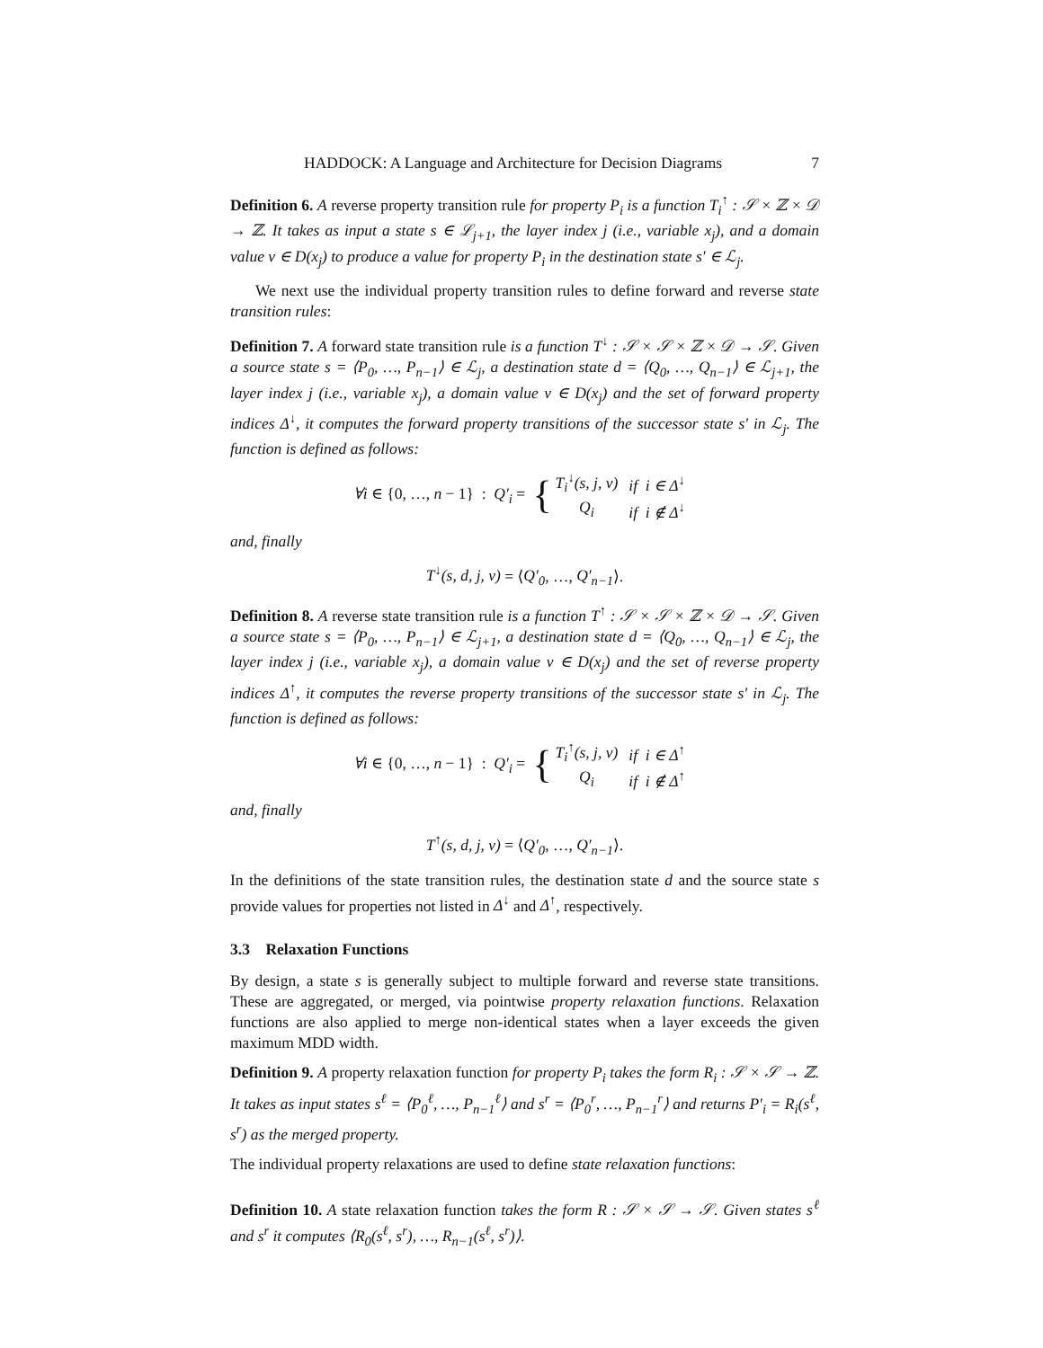HADDOCK: A Language and Architecture for Decision Diagrams 7
Definition 6. A reverse property transition rule for property P<sub>i</sub> is a function T<sub>i</sub><sup>↑</sup> : 𝒮 × ℤ × 𝒟 → ℤ. It takes as input a state s ∈ ℒ<sub>j+1</sub>, the layer index j (i.e., variable x<sub>j</sub>), and a domain value v ∈ D(x<sub>j</sub>) to produce a value for property P<sub>i</sub> in the destination state s′ ∈ ℒ<sub>j</sub>.
We next use the individual property transition rules to define forward and reverse state transition rules:
Definition 7. A forward state transition rule is a function T<sup>↓</sup> : 𝒮 × 𝒮 × ℤ × 𝒟 → 𝒮. Given a source state s = ⟨P<sub>0</sub>, …, P<sub>n−1</sub>⟩ ∈ ℒ<sub>j</sub>, a destination state d = ⟨Q<sub>0</sub>, …, Q<sub>n−1</sub>⟩ ∈ ℒ<sub>j+1</sub>, the layer index j (i.e., variable x<sub>j</sub>), a domain value v ∈ D(x<sub>j</sub>) and the set of forward property indices Δ<sup>↓</sup>, it computes the forward property transitions of the successor state s′ in ℒ<sub>j</sub>. The function is defined as follows:
∀i ∈ {0, …, n − 1} : Q′<sub>i</sub> = {
| T<sub>i</sub><sup>↓</sup>(s, j, v) | if i ∈ Δ<sup>↓</sup> |
| Q<sub>i</sub> | if i ∉ Δ<sup>↓</sup> |
and, finally
T<sup>↓</sup>(s, d, j, v) = ⟨Q′<sub>0</sub>, …, Q′<sub>n−1</sub>⟩.
Definition 8. A reverse state transition rule is a function T<sup>↑</sup> : 𝒮 × 𝒮 × ℤ × 𝒟 → 𝒮. Given a source state s = ⟨P<sub>0</sub>, …, P<sub>n−1</sub>⟩ ∈ ℒ<sub>j+1</sub>, a destination state d = ⟨Q<sub>0</sub>, …, Q<sub>n−1</sub>⟩ ∈ ℒ<sub>j</sub>, the layer index j (i.e., variable x<sub>j</sub>), a domain value v ∈ D(x<sub>j</sub>) and the set of reverse property indices Δ<sup>↑</sup>, it computes the reverse property transitions of the successor state s′ in ℒ<sub>j</sub>. The function is defined as follows:
∀i ∈ {0, …, n − 1} : Q′<sub>i</sub> = {
| T<sub>i</sub><sup>↑</sup>(s, j, v) | if i ∈ Δ<sup>↑</sup> |
| Q<sub>i</sub> | if i ∉ Δ<sup>↑</sup> |
and, finally
T<sup>↑</sup>(s, d, j, v) = ⟨Q′<sub>0</sub>, …, Q′<sub>n−1</sub>⟩.
In the definitions of the state transition rules, the destination state d and the source state s provide values for properties not listed in Δ<sup>↓</sup> and Δ<sup>↑</sup>, respectively.
3.3 Relaxation Functions
By design, a state s is generally subject to multiple forward and reverse state transitions. These are aggregated, or merged, via pointwise property relaxation functions. Relaxation functions are also applied to merge non-identical states when a layer exceeds the given maximum MDD width.
Definition 9. A property relaxation function for property P<sub>i</sub> takes the form R<sub>i</sub> : 𝒮 × 𝒮 → ℤ. It takes as input states s<sup>ℓ</sup> = ⟨P<sub>0</sub><sup>ℓ</sup>, …, P<sub>n−1</sub><sup>ℓ</sup>⟩ and s<sup>r</sup> = ⟨P<sub>0</sub><sup>r</sup>, …, P<sub>n−1</sub><sup>r</sup>⟩ and returns P′<sub>i</sub> = R<sub>i</sub>(s<sup>ℓ</sup>, s<sup>r</sup>) as the merged property.
The individual property relaxations are used to define state relaxation functions:
Definition 10. A state relaxation function takes the form R : 𝒮 × 𝒮 → 𝒮. Given states s<sup>ℓ</sup> and s<sup>r</sup> it computes ⟨R<sub>0</sub>(s<sup>ℓ</sup>, s<sup>r</sup>), …, R<sub>n−1</sub>(s<sup>ℓ</sup>, s<sup>r</sup>)⟩.